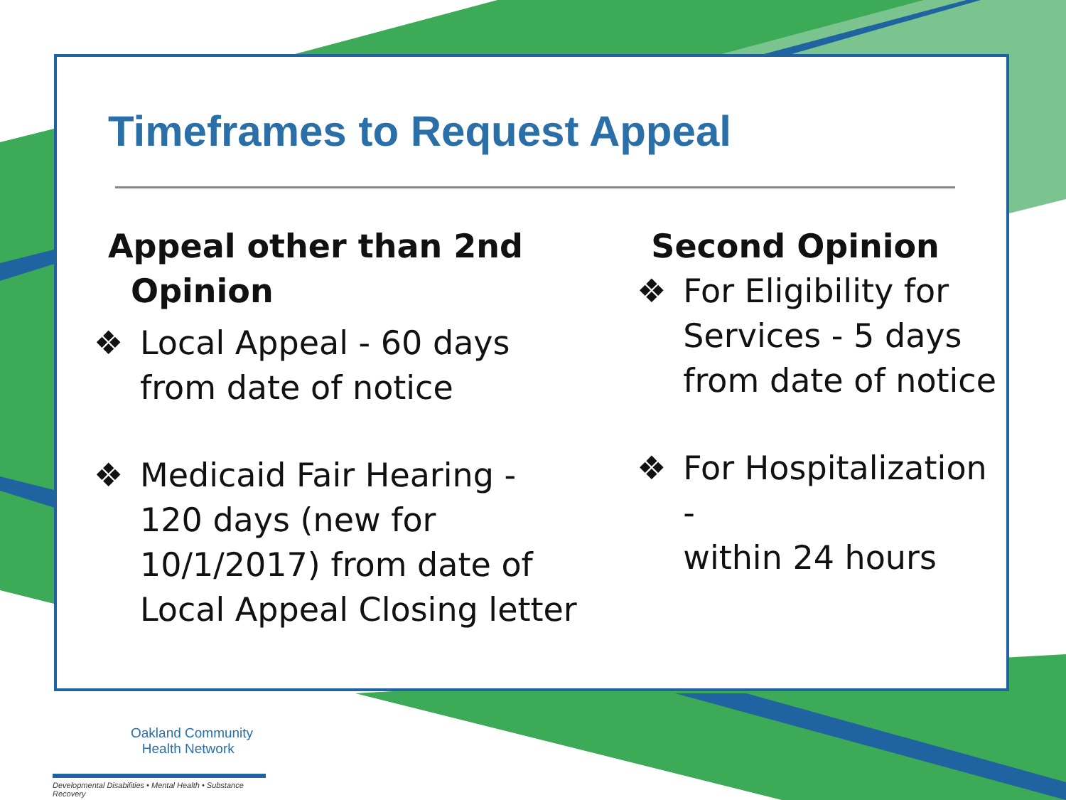Timeframes to Request Appeal
Appeal other than 2nd
Opinion
❖ Local Appeal - 60 days
from date of notice
❖ Medicaid Fair Hearing -
120 days (new for
10/1/2017) from date of
Local Appeal Closing letter
Second Opinion
❖ For Eligibility for
Services - 5 days
from date of notice
❖ For Hospitalization -
within 24 hours
Oakland Community
Health Network
Developmental Disabilities • Mental Health • Substance Recovery